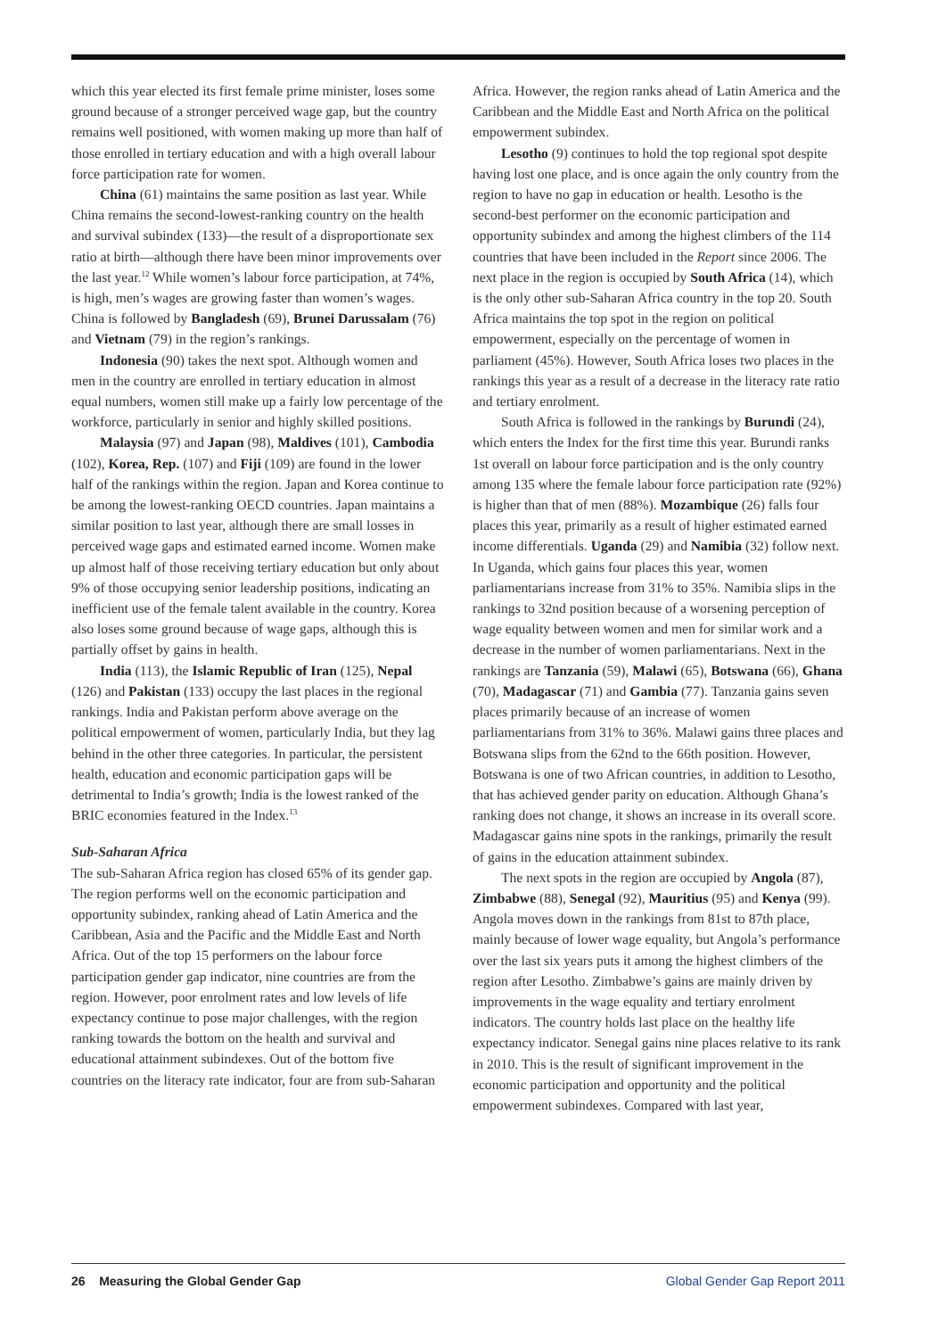which this year elected its first female prime minister, loses some ground because of a stronger perceived wage gap, but the country remains well positioned, with women making up more than half of those enrolled in tertiary education and with a high overall labour force participation rate for women.
China (61) maintains the same position as last year. While China remains the second-lowest-ranking country on the health and survival subindex (133)—the result of a disproportionate sex ratio at birth—although there have been minor improvements over the last year.<sup>12</sup> While women’s labour force participation, at 74%, is high, men’s wages are growing faster than women’s wages. China is followed by Bangladesh (69), Brunei Darussalam (76) and Vietnam (79) in the region’s rankings.
Indonesia (90) takes the next spot. Although women and men in the country are enrolled in tertiary education in almost equal numbers, women still make up a fairly low percentage of the workforce, particularly in senior and highly skilled positions.
Malaysia (97) and Japan (98), Maldives (101), Cambodia (102), Korea, Rep. (107) and Fiji (109) are found in the lower half of the rankings within the region. Japan and Korea continue to be among the lowest-ranking OECD countries. Japan maintains a similar position to last year, although there are small losses in perceived wage gaps and estimated earned income. Women make up almost half of those receiving tertiary education but only about 9% of those occupying senior leadership positions, indicating an inefficient use of the female talent available in the country. Korea also loses some ground because of wage gaps, although this is partially offset by gains in health.
India (113), the Islamic Republic of Iran (125), Nepal (126) and Pakistan (133) occupy the last places in the regional rankings. India and Pakistan perform above average on the political empowerment of women, particularly India, but they lag behind in the other three categories. In particular, the persistent health, education and economic participation gaps will be detrimental to India’s growth; India is the lowest ranked of the BRIC economies featured in the Index.<sup>13</sup>
Sub-Saharan Africa
The sub-Saharan Africa region has closed 65% of its gender gap. The region performs well on the economic participation and opportunity subindex, ranking ahead of Latin America and the Caribbean, Asia and the Pacific and the Middle East and North Africa. Out of the top 15 performers on the labour force participation gender gap indicator, nine countries are from the region. However, poor enrolment rates and low levels of life expectancy continue to pose major challenges, with the region ranking towards the bottom on the health and survival and educational attainment subindexes. Out of the bottom five countries on the literacy rate indicator, four are from sub-Saharan
Africa. However, the region ranks ahead of Latin America and the Caribbean and the Middle East and North Africa on the political empowerment subindex.
Lesotho (9) continues to hold the top regional spot despite having lost one place, and is once again the only country from the region to have no gap in education or health. Lesotho is the second-best performer on the economic participation and opportunity subindex and among the highest climbers of the 114 countries that have been included in the Report since 2006. The next place in the region is occupied by South Africa (14), which is the only other sub-Saharan Africa country in the top 20. South Africa maintains the top spot in the region on political empowerment, especially on the percentage of women in parliament (45%). However, South Africa loses two places in the rankings this year as a result of a decrease in the literacy rate ratio and tertiary enrolment.
South Africa is followed in the rankings by Burundi (24), which enters the Index for the first time this year. Burundi ranks 1st overall on labour force participation and is the only country among 135 where the female labour force participation rate (92%) is higher than that of men (88%). Mozambique (26) falls four places this year, primarily as a result of higher estimated earned income differentials. Uganda (29) and Namibia (32) follow next. In Uganda, which gains four places this year, women parliamentarians increase from 31% to 35%. Namibia slips in the rankings to 32nd position because of a worsening perception of wage equality between women and men for similar work and a decrease in the number of women parliamentarians. Next in the rankings are Tanzania (59), Malawi (65), Botswana (66), Ghana (70), Madagascar (71) and Gambia (77). Tanzania gains seven places primarily because of an increase of women parliamentarians from 31% to 36%. Malawi gains three places and Botswana slips from the 62nd to the 66th position. However, Botswana is one of two African countries, in addition to Lesotho, that has achieved gender parity on education. Although Ghana’s ranking does not change, it shows an increase in its overall score. Madagascar gains nine spots in the rankings, primarily the result of gains in the education attainment subindex.
The next spots in the region are occupied by Angola (87), Zimbabwe (88), Senegal (92), Mauritius (95) and Kenya (99). Angola moves down in the rankings from 81st to 87th place, mainly because of lower wage equality, but Angola’s performance over the last six years puts it among the highest climbers of the region after Lesotho. Zimbabwe’s gains are mainly driven by improvements in the wage equality and tertiary enrolment indicators. The country holds last place on the healthy life expectancy indicator. Senegal gains nine places relative to its rank in 2010. This is the result of significant improvement in the economic participation and opportunity and the political empowerment subindexes. Compared with last year,
26 Measuring the Global Gender Gap Global Gender Gap Report 2011